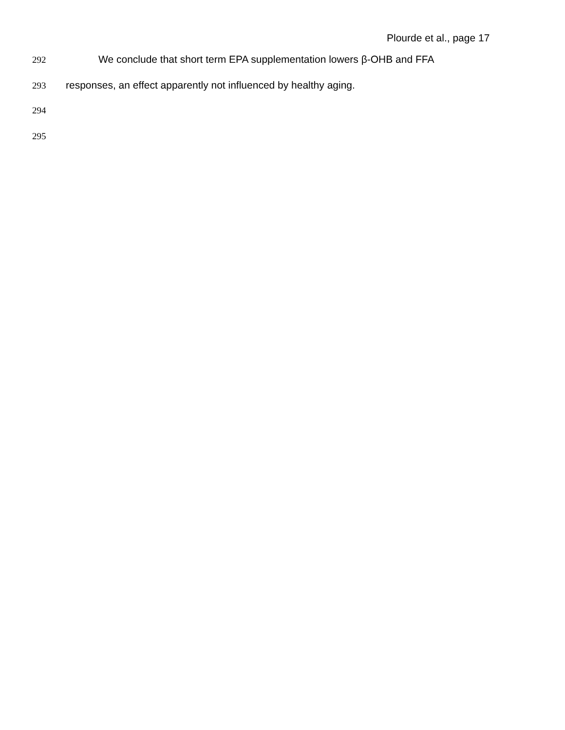Plourde et al., page 17
292 We conclude that short term EPA supplementation lowers β-OHB and FFA
293 responses, an effect apparently not influenced by healthy aging.
294
295